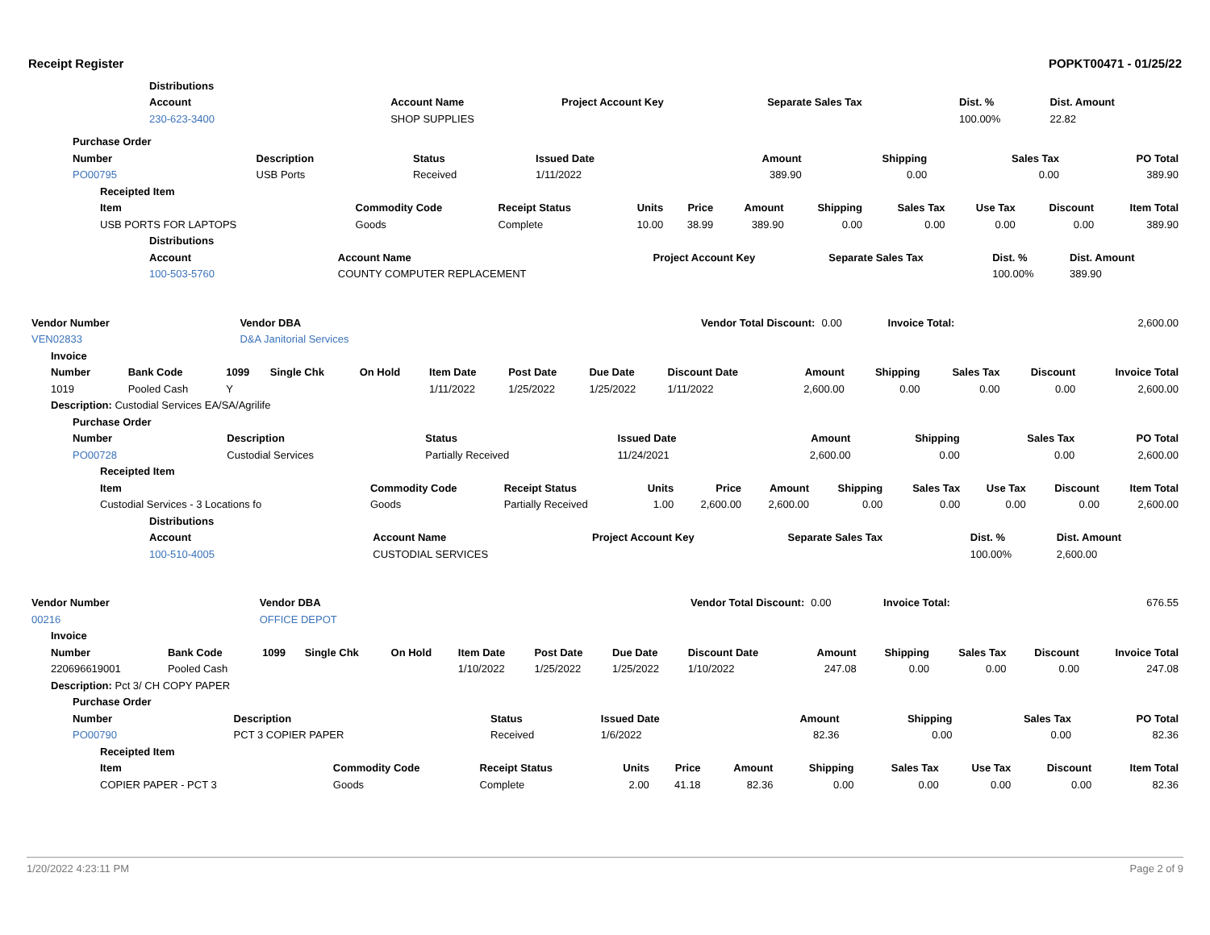Receipt Register POPKT00471 - 01/25/22
| Distributions | | | | | |
| --- | --- | --- | --- | --- | --- |
| Account | Account Name | Project Account Key | Separate Sales Tax | Dist. % | Dist. Amount |
| 230-623-3400 | SHOP SUPPLIES | | | 100.00% | 22.82 |
| Purchase Order | | | | | | | |
| --- | --- | --- | --- | --- | --- | --- | --- |
| Number | Description | Status | Issued Date | Amount | Shipping | Sales Tax | PO Total |
| PO00795 | USB Ports | Received | 1/11/2022 | 389.90 | 0.00 | 0.00 | 389.90 |
| Receipted Item | | | | | | | | | | |
| --- | --- | --- | --- | --- | --- | --- | --- | --- | --- | --- |
| Item | Commodity Code | Receipt Status | Units | Price | Amount | Shipping | Sales Tax | Use Tax | Discount | Item Total |
| USB PORTS FOR LAPTOPS | Goods | Complete | 10.00 | 38.99 | 389.90 | 0.00 | 0.00 | 0.00 | 0.00 | 389.90 |
| Distributions | | | | | |
| --- | --- | --- | --- | --- | --- |
| Account | Account Name | Project Account Key | Separate Sales Tax | Dist. % | Dist. Amount |
| 100-503-5760 | COUNTY COMPUTER REPLACEMENT | | | 100.00% | 389.90 |
| Vendor Number | Vendor DBA | Vendor Total Discount: | 0.00 | Invoice Total: | 2,600.00 |
| VEN02833 | D&A Janitorial Services | | | | |
| Invoice | | | | | | | | | | | | | |
| --- | --- | --- | --- | --- | --- | --- | --- | --- | --- | --- | --- | --- | --- |
| Number | Bank Code | 1099 | Single Chk | On Hold | Item Date | Post Date | Due Date | Discount Date | Amount | Shipping | Sales Tax | Discount | Invoice Total |
| 1019 | Pooled Cash | Y | | | 1/11/2022 | 1/25/2022 | 1/25/2022 | 1/11/2022 | 2,600.00 | 0.00 | 0.00 | 0.00 | 2,600.00 |
| Description: Custodial Services EA/SA/Agrilife | | | | | | | | | | | | | |
| Purchase Order | | | | | | | |
| --- | --- | --- | --- | --- | --- | --- | --- |
| Number | Description | Status | Issued Date | Amount | Shipping | Sales Tax | PO Total |
| PO00728 | Custodial Services | Partially Received | 11/24/2021 | 2,600.00 | 0.00 | 0.00 | 2,600.00 |
| Receipted Item | | | | | | | | | | |
| --- | --- | --- | --- | --- | --- | --- | --- | --- | --- | --- |
| Item | Commodity Code | Receipt Status | Units | Price | Amount | Shipping | Sales Tax | Use Tax | Discount | Item Total |
| Custodial Services - 3 Locations fo | Goods | Partially Received | 1.00 | 2,600.00 | 2,600.00 | 0.00 | 0.00 | 0.00 | 0.00 | 2,600.00 |
| Distributions | | | | | |
| --- | --- | --- | --- | --- | --- |
| Account | Account Name | Project Account Key | Separate Sales Tax | Dist. % | Dist. Amount |
| 100-510-4005 | CUSTODIAL SERVICES | | | 100.00% | 2,600.00 |
| Vendor Number | Vendor DBA | Vendor Total Discount: | 0.00 | Invoice Total: | 676.55 |
| 00216 | OFFICE DEPOT | | | | |
| Invoice | | | | | | | | | | | | | |
| --- | --- | --- | --- | --- | --- | --- | --- | --- | --- | --- | --- | --- | --- |
| Number | Bank Code | 1099 | Single Chk | On Hold | Item Date | Post Date | Due Date | Discount Date | Amount | Shipping | Sales Tax | Discount | Invoice Total |
| 220696619001 | Pooled Cash | | | | 1/10/2022 | 1/25/2022 | 1/25/2022 | 1/10/2022 | 247.08 | 0.00 | 0.00 | 0.00 | 247.08 |
| Description: Pct 3/ CH COPY PAPER | | | | | | | | | | | | | |
| Purchase Order | | | | | | | |
| --- | --- | --- | --- | --- | --- | --- | --- |
| Number | Description | Status | Issued Date | Amount | Shipping | Sales Tax | PO Total |
| PO00790 | PCT 3 COPIER PAPER | Received | 1/6/2022 | 82.36 | 0.00 | 0.00 | 82.36 |
| Receipted Item | | | | | | | | | | |
| --- | --- | --- | --- | --- | --- | --- | --- | --- | --- | --- |
| Item | Commodity Code | Receipt Status | Units | Price | Amount | Shipping | Sales Tax | Use Tax | Discount | Item Total |
| COPIER PAPER - PCT 3 | Goods | Complete | 2.00 | 41.18 | 82.36 | 0.00 | 0.00 | 0.00 | 0.00 | 82.36 |
1/20/2022 4:23:11 PM Page 2 of 9